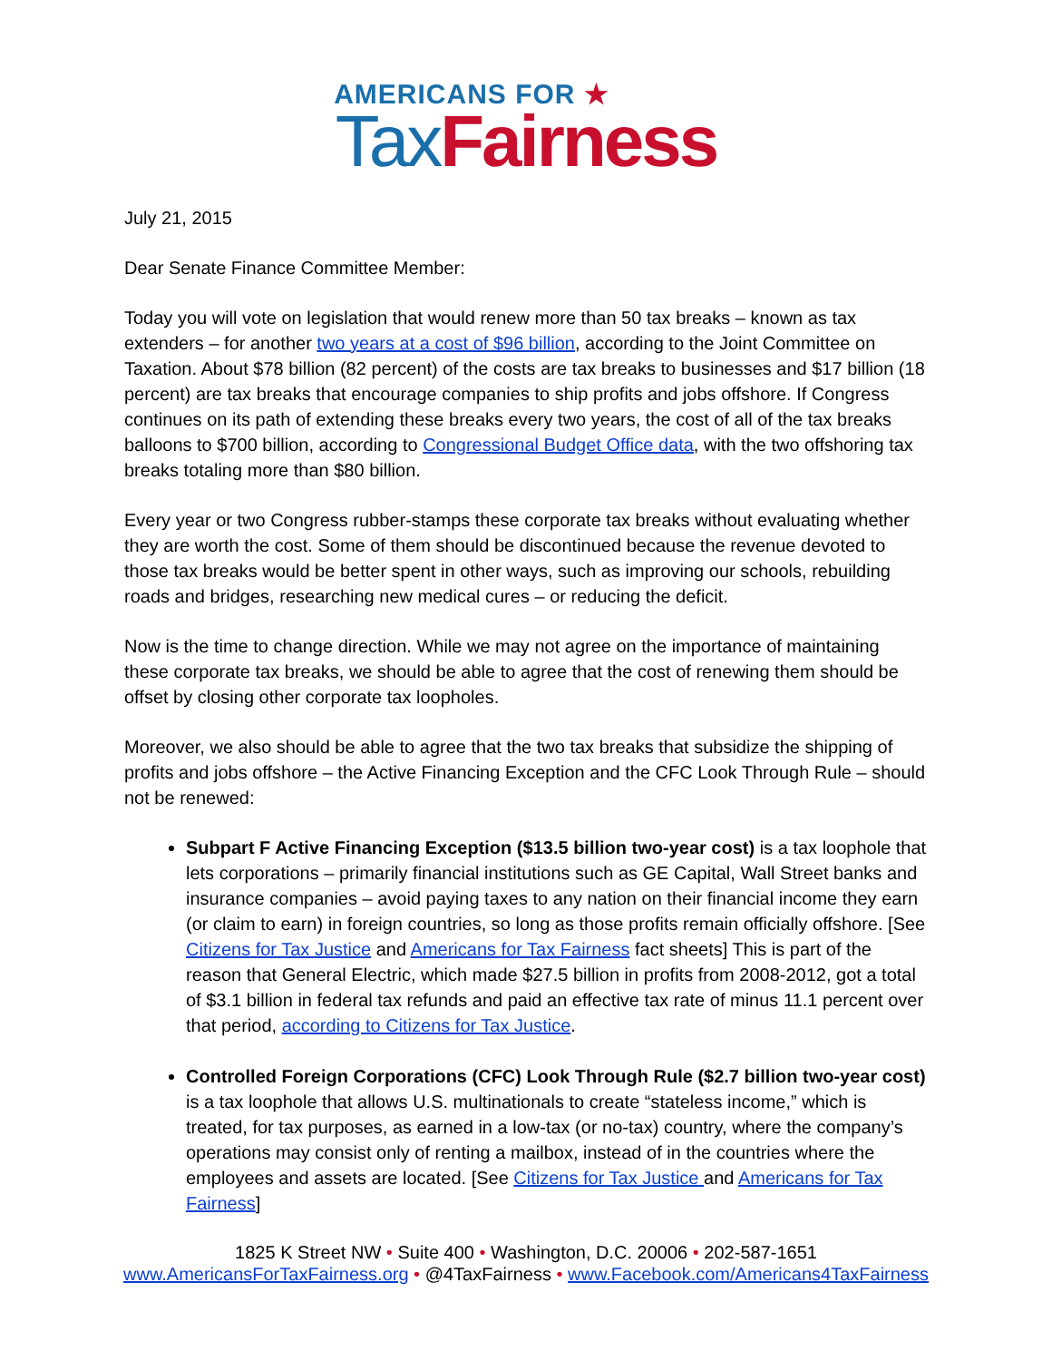AMERICANS FOR ★
Tax Fairness
July 21, 2015
Dear Senate Finance Committee Member:
Today you will vote on legislation that would renew more than 50 tax breaks – known as tax extenders – for another two years at a cost of $96 billion, according to the Joint Committee on Taxation. About $78 billion (82 percent) of the costs are tax breaks to businesses and $17 billion (18 percent) are tax breaks that encourage companies to ship profits and jobs offshore. If Congress continues on its path of extending these breaks every two years, the cost of all of the tax breaks balloons to $700 billion, according to Congressional Budget Office data, with the two offshoring tax breaks totaling more than $80 billion.
Every year or two Congress rubber-stamps these corporate tax breaks without evaluating whether they are worth the cost. Some of them should be discontinued because the revenue devoted to those tax breaks would be better spent in other ways, such as improving our schools, rebuilding roads and bridges, researching new medical cures – or reducing the deficit.
Now is the time to change direction. While we may not agree on the importance of maintaining these corporate tax breaks, we should be able to agree that the cost of renewing them should be offset by closing other corporate tax loopholes.
Moreover, we also should be able to agree that the two tax breaks that subsidize the shipping of profits and jobs offshore – the Active Financing Exception and the CFC Look Through Rule – should not be renewed:
Subpart F Active Financing Exception ($13.5 billion two-year cost) is a tax loophole that lets corporations – primarily financial institutions such as GE Capital, Wall Street banks and insurance companies – avoid paying taxes to any nation on their financial income they earn (or claim to earn) in foreign countries, so long as those profits remain officially offshore. [See Citizens for Tax Justice and Americans for Tax Fairness fact sheets] This is part of the reason that General Electric, which made $27.5 billion in profits from 2008-2012, got a total of $3.1 billion in federal tax refunds and paid an effective tax rate of minus 11.1 percent over that period, according to Citizens for Tax Justice.
Controlled Foreign Corporations (CFC) Look Through Rule ($2.7 billion two-year cost) is a tax loophole that allows U.S. multinationals to create “stateless income,” which is treated, for tax purposes, as earned in a low-tax (or no-tax) country, where the company’s operations may consist only of renting a mailbox, instead of in the countries where the employees and assets are located. [See Citizens for Tax Justice and Americans for Tax Fairness]
1825 K Street NW • Suite 400 • Washington, D.C. 20006 • 202-587-1651
www.AmericansForTaxFairness.org • @4TaxFairness • www.Facebook.com/Americans4TaxFairness